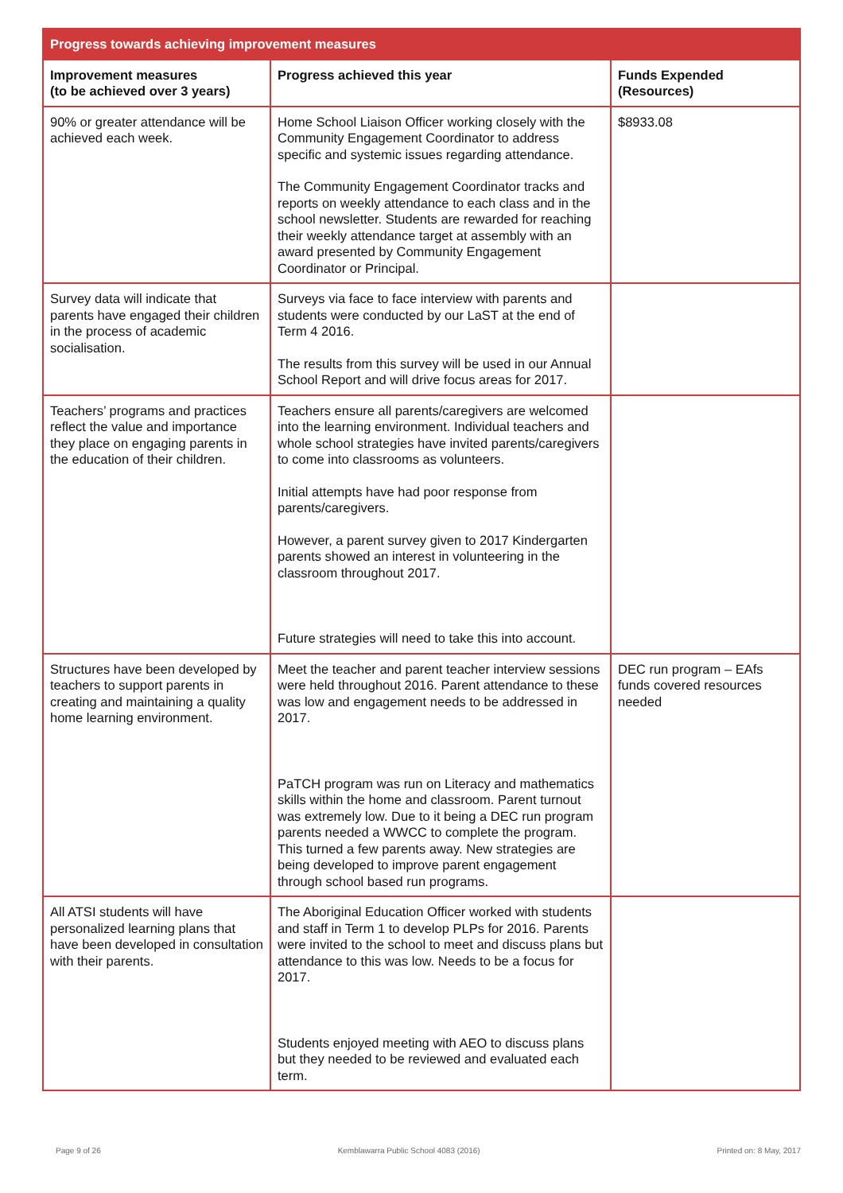| Progress towards achieving improvement measures | | |
| --- | --- | --- |
| Improvement measures (to be achieved over 3 years) | Progress achieved this year | Funds Expended (Resources) |
| 90% or greater attendance will be achieved each week. | Home School Liaison Officer working closely with the Community Engagement Coordinator to address specific and systemic issues regarding attendance. The Community Engagement Coordinator tracks and reports on weekly attendance to each class and in the school newsletter. Students are rewarded for reaching their weekly attendance target at assembly with an award presented by Community Engagement Coordinator or Principal. | $8933.08 |
| Survey data will indicate that parents have engaged their children in the process of academic socialisation. | Surveys via face to face interview with parents and students were conducted by our LaST at the end of Term 4 2016. The results from this survey will be used in our Annual School Report and will drive focus areas for 2017. | |
| Teachers’ programs and practices reflect the value and importance they place on engaging parents in the education of their children. | Teachers ensure all parents/caregivers are welcomed into the learning environment. Individual teachers and whole school strategies have invited parents/caregivers to come into classrooms as volunteers. Initial attempts have had poor response from parents/caregivers. However, a parent survey given to 2017 Kindergarten parents showed an interest in volunteering in the classroom throughout 2017. Future strategies will need to take this into account. | |
| Structures have been developed by teachers to support parents in creating and maintaining a quality home learning environment. | Meet the teacher and parent teacher interview sessions were held throughout 2016. Parent attendance to these was low and engagement needs to be addressed in 2017. PaTCH program was run on Literacy and mathematics skills within the home and classroom. Parent turnout was extremely low. Due to it being a DEC run program parents needed a WWCC to complete the program. This turned a few parents away. New strategies are being developed to improve parent engagement through school based run programs. | DEC run program – EAfs funds covered resources needed |
| All ATSI students will have personalized learning plans that have been developed in consultation with their parents. | The Aboriginal Education Officer worked with students and staff in Term 1 to develop PLPs for 2016. Parents were invited to the school to meet and discuss plans but attendance to this was low. Needs to be a focus for 2017. Students enjoyed meeting with AEO to discuss plans but they needed to be reviewed and evaluated each term. | |
Page 9 of 26 Kemblawarra Public School 4083 (2016) Printed on: 8 May, 2017